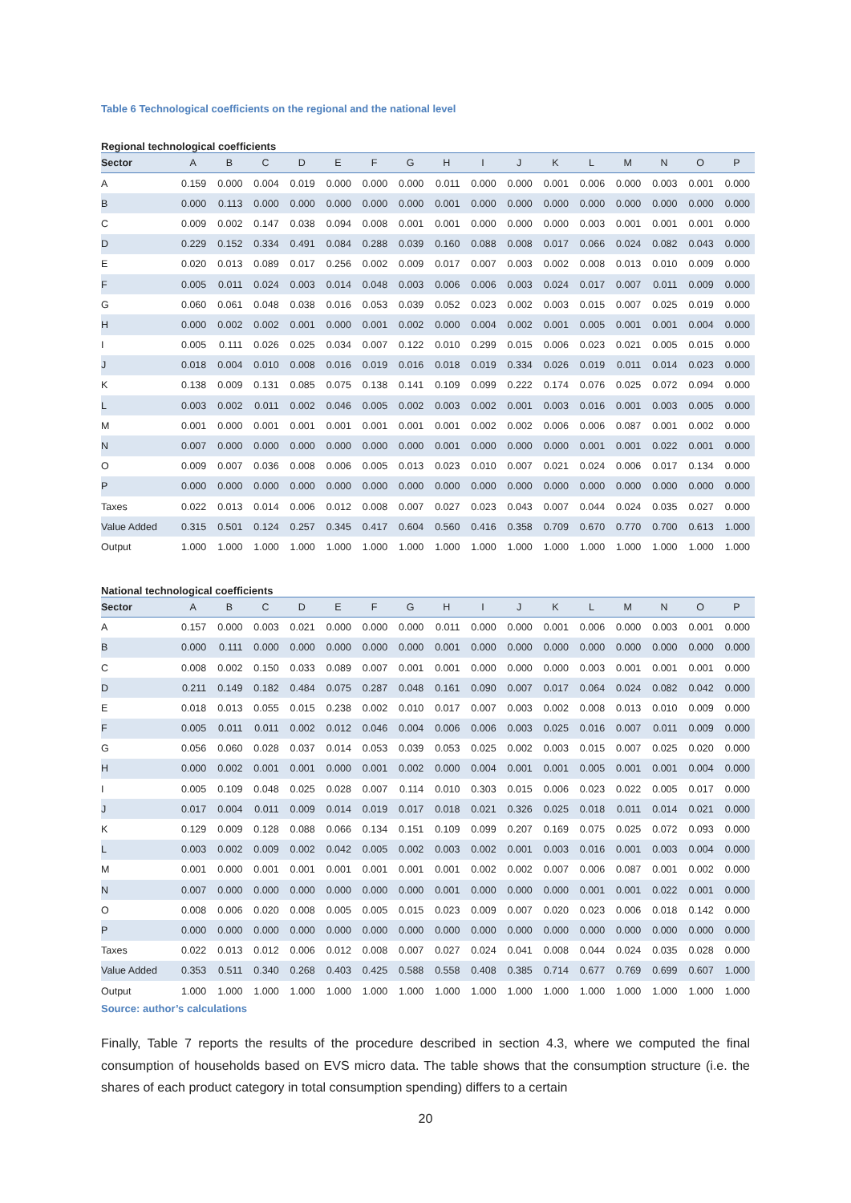Table 6 Technological coefficients on the regional and the national level
Regional technological coefficients
| Sector | A | B | C | D | E | F | G | H | I | J | K | L | M | N | O | P |
| --- | --- | --- | --- | --- | --- | --- | --- | --- | --- | --- | --- | --- | --- | --- | --- | --- |
| A | 0.159 | 0.000 | 0.004 | 0.019 | 0.000 | 0.000 | 0.000 | 0.011 | 0.000 | 0.000 | 0.001 | 0.006 | 0.000 | 0.003 | 0.001 | 0.000 |
| B | 0.000 | 0.113 | 0.000 | 0.000 | 0.000 | 0.000 | 0.000 | 0.001 | 0.000 | 0.000 | 0.000 | 0.000 | 0.000 | 0.000 | 0.000 | 0.000 |
| C | 0.009 | 0.002 | 0.147 | 0.038 | 0.094 | 0.008 | 0.001 | 0.001 | 0.000 | 0.000 | 0.000 | 0.003 | 0.001 | 0.001 | 0.001 | 0.000 |
| D | 0.229 | 0.152 | 0.334 | 0.491 | 0.084 | 0.288 | 0.039 | 0.160 | 0.088 | 0.008 | 0.017 | 0.066 | 0.024 | 0.082 | 0.043 | 0.000 |
| E | 0.020 | 0.013 | 0.089 | 0.017 | 0.256 | 0.002 | 0.009 | 0.017 | 0.007 | 0.003 | 0.002 | 0.008 | 0.013 | 0.010 | 0.009 | 0.000 |
| F | 0.005 | 0.011 | 0.024 | 0.003 | 0.014 | 0.048 | 0.003 | 0.006 | 0.006 | 0.003 | 0.024 | 0.017 | 0.007 | 0.011 | 0.009 | 0.000 |
| G | 0.060 | 0.061 | 0.048 | 0.038 | 0.016 | 0.053 | 0.039 | 0.052 | 0.023 | 0.002 | 0.003 | 0.015 | 0.007 | 0.025 | 0.019 | 0.000 |
| H | 0.000 | 0.002 | 0.002 | 0.001 | 0.000 | 0.001 | 0.002 | 0.000 | 0.004 | 0.002 | 0.001 | 0.005 | 0.001 | 0.001 | 0.004 | 0.000 |
| I | 0.005 | 0.111 | 0.026 | 0.025 | 0.034 | 0.007 | 0.122 | 0.010 | 0.299 | 0.015 | 0.006 | 0.023 | 0.021 | 0.005 | 0.015 | 0.000 |
| J | 0.018 | 0.004 | 0.010 | 0.008 | 0.016 | 0.019 | 0.016 | 0.018 | 0.019 | 0.334 | 0.026 | 0.019 | 0.011 | 0.014 | 0.023 | 0.000 |
| K | 0.138 | 0.009 | 0.131 | 0.085 | 0.075 | 0.138 | 0.141 | 0.109 | 0.099 | 0.222 | 0.174 | 0.076 | 0.025 | 0.072 | 0.094 | 0.000 |
| L | 0.003 | 0.002 | 0.011 | 0.002 | 0.046 | 0.005 | 0.002 | 0.003 | 0.002 | 0.001 | 0.003 | 0.016 | 0.001 | 0.003 | 0.005 | 0.000 |
| M | 0.001 | 0.000 | 0.001 | 0.001 | 0.001 | 0.001 | 0.001 | 0.001 | 0.002 | 0.002 | 0.006 | 0.006 | 0.087 | 0.001 | 0.002 | 0.000 |
| N | 0.007 | 0.000 | 0.000 | 0.000 | 0.000 | 0.000 | 0.000 | 0.001 | 0.000 | 0.000 | 0.000 | 0.001 | 0.001 | 0.022 | 0.001 | 0.000 |
| O | 0.009 | 0.007 | 0.036 | 0.008 | 0.006 | 0.005 | 0.013 | 0.023 | 0.010 | 0.007 | 0.021 | 0.024 | 0.006 | 0.017 | 0.134 | 0.000 |
| P | 0.000 | 0.000 | 0.000 | 0.000 | 0.000 | 0.000 | 0.000 | 0.000 | 0.000 | 0.000 | 0.000 | 0.000 | 0.000 | 0.000 | 0.000 | 0.000 |
| Taxes | 0.022 | 0.013 | 0.014 | 0.006 | 0.012 | 0.008 | 0.007 | 0.027 | 0.023 | 0.043 | 0.007 | 0.044 | 0.024 | 0.035 | 0.027 | 0.000 |
| Value Added | 0.315 | 0.501 | 0.124 | 0.257 | 0.345 | 0.417 | 0.604 | 0.560 | 0.416 | 0.358 | 0.709 | 0.670 | 0.770 | 0.700 | 0.613 | 1.000 |
| Output | 1.000 | 1.000 | 1.000 | 1.000 | 1.000 | 1.000 | 1.000 | 1.000 | 1.000 | 1.000 | 1.000 | 1.000 | 1.000 | 1.000 | 1.000 | 1.000 |
National technological coefficients
| Sector | A | B | C | D | E | F | G | H | I | J | K | L | M | N | O | P |
| --- | --- | --- | --- | --- | --- | --- | --- | --- | --- | --- | --- | --- | --- | --- | --- | --- |
| A | 0.157 | 0.000 | 0.003 | 0.021 | 0.000 | 0.000 | 0.000 | 0.011 | 0.000 | 0.000 | 0.001 | 0.006 | 0.000 | 0.003 | 0.001 | 0.000 |
| B | 0.000 | 0.111 | 0.000 | 0.000 | 0.000 | 0.000 | 0.000 | 0.001 | 0.000 | 0.000 | 0.000 | 0.000 | 0.000 | 0.000 | 0.000 | 0.000 |
| C | 0.008 | 0.002 | 0.150 | 0.033 | 0.089 | 0.007 | 0.001 | 0.001 | 0.000 | 0.000 | 0.000 | 0.003 | 0.001 | 0.001 | 0.001 | 0.000 |
| D | 0.211 | 0.149 | 0.182 | 0.484 | 0.075 | 0.287 | 0.048 | 0.161 | 0.090 | 0.007 | 0.017 | 0.064 | 0.024 | 0.082 | 0.042 | 0.000 |
| E | 0.018 | 0.013 | 0.055 | 0.015 | 0.238 | 0.002 | 0.010 | 0.017 | 0.007 | 0.003 | 0.002 | 0.008 | 0.013 | 0.010 | 0.009 | 0.000 |
| F | 0.005 | 0.011 | 0.011 | 0.002 | 0.012 | 0.046 | 0.004 | 0.006 | 0.006 | 0.003 | 0.025 | 0.016 | 0.007 | 0.011 | 0.009 | 0.000 |
| G | 0.056 | 0.060 | 0.028 | 0.037 | 0.014 | 0.053 | 0.039 | 0.053 | 0.025 | 0.002 | 0.003 | 0.015 | 0.007 | 0.025 | 0.020 | 0.000 |
| H | 0.000 | 0.002 | 0.001 | 0.001 | 0.000 | 0.001 | 0.002 | 0.000 | 0.004 | 0.001 | 0.001 | 0.005 | 0.001 | 0.001 | 0.004 | 0.000 |
| I | 0.005 | 0.109 | 0.048 | 0.025 | 0.028 | 0.007 | 0.114 | 0.010 | 0.303 | 0.015 | 0.006 | 0.023 | 0.022 | 0.005 | 0.017 | 0.000 |
| J | 0.017 | 0.004 | 0.011 | 0.009 | 0.014 | 0.019 | 0.017 | 0.018 | 0.021 | 0.326 | 0.025 | 0.018 | 0.011 | 0.014 | 0.021 | 0.000 |
| K | 0.129 | 0.009 | 0.128 | 0.088 | 0.066 | 0.134 | 0.151 | 0.109 | 0.099 | 0.207 | 0.169 | 0.075 | 0.025 | 0.072 | 0.093 | 0.000 |
| L | 0.003 | 0.002 | 0.009 | 0.002 | 0.042 | 0.005 | 0.002 | 0.003 | 0.002 | 0.001 | 0.003 | 0.016 | 0.001 | 0.003 | 0.004 | 0.000 |
| M | 0.001 | 0.000 | 0.001 | 0.001 | 0.001 | 0.001 | 0.001 | 0.001 | 0.002 | 0.002 | 0.007 | 0.006 | 0.087 | 0.001 | 0.002 | 0.000 |
| N | 0.007 | 0.000 | 0.000 | 0.000 | 0.000 | 0.000 | 0.000 | 0.001 | 0.000 | 0.000 | 0.000 | 0.001 | 0.001 | 0.022 | 0.001 | 0.000 |
| O | 0.008 | 0.006 | 0.020 | 0.008 | 0.005 | 0.005 | 0.015 | 0.023 | 0.009 | 0.007 | 0.020 | 0.023 | 0.006 | 0.018 | 0.142 | 0.000 |
| P | 0.000 | 0.000 | 0.000 | 0.000 | 0.000 | 0.000 | 0.000 | 0.000 | 0.000 | 0.000 | 0.000 | 0.000 | 0.000 | 0.000 | 0.000 | 0.000 |
| Taxes | 0.022 | 0.013 | 0.012 | 0.006 | 0.012 | 0.008 | 0.007 | 0.027 | 0.024 | 0.041 | 0.008 | 0.044 | 0.024 | 0.035 | 0.028 | 0.000 |
| Value Added | 0.353 | 0.511 | 0.340 | 0.268 | 0.403 | 0.425 | 0.588 | 0.558 | 0.408 | 0.385 | 0.714 | 0.677 | 0.769 | 0.699 | 0.607 | 1.000 |
| Output | 1.000 | 1.000 | 1.000 | 1.000 | 1.000 | 1.000 | 1.000 | 1.000 | 1.000 | 1.000 | 1.000 | 1.000 | 1.000 | 1.000 | 1.000 | 1.000 |
Source: author’s calculations
Finally, Table 7 reports the results of the procedure described in section 4.3, where we computed the final consumption of households based on EVS micro data. The table shows that the consumption structure (i.e. the shares of each product category in total consumption spending) differs to a certain
20